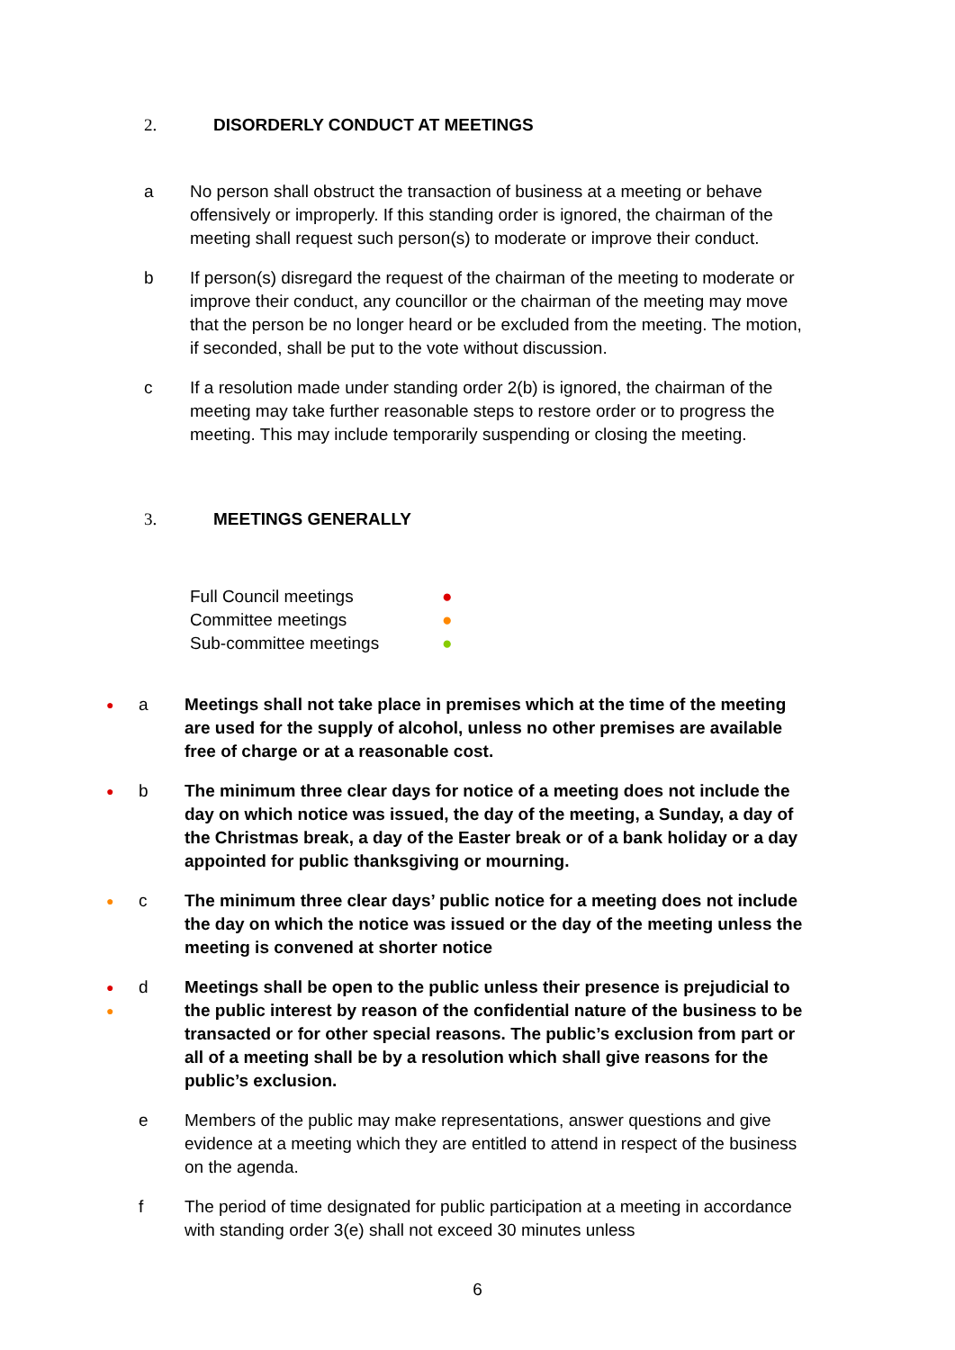2. DISORDERLY CONDUCT AT MEETINGS
a No person shall obstruct the transaction of business at a meeting or behave offensively or improperly. If this standing order is ignored, the chairman of the meeting shall request such person(s) to moderate or improve their conduct.
b If person(s) disregard the request of the chairman of the meeting to moderate or improve their conduct, any councillor or the chairman of the meeting may move that the person be no longer heard or be excluded from the meeting. The motion, if seconded, shall be put to the vote without discussion.
c If a resolution made under standing order 2(b) is ignored, the chairman of the meeting may take further reasonable steps to restore order or to progress the meeting. This may include temporarily suspending or closing the meeting.
3. MEETINGS GENERALLY
Full Council meetings ●
Committee meetings ●
Sub-committee meetings ●
● a Meetings shall not take place in premises which at the time of the meeting are used for the supply of alcohol, unless no other premises are available free of charge or at a reasonable cost.
● b The minimum three clear days for notice of a meeting does not include the day on which notice was issued, the day of the meeting, a Sunday, a day of the Christmas break, a day of the Easter break or of a bank holiday or a day appointed for public thanksgiving or mourning.
● c The minimum three clear days’ public notice for a meeting does not include the day on which the notice was issued or the day of the meeting unless the meeting is convened at shorter notice
●
● d Meetings shall be open to the public unless their presence is prejudicial to the public interest by reason of the confidential nature of the business to be transacted or for other special reasons. The public’s exclusion from part or all of a meeting shall be by a resolution which shall give reasons for the public’s exclusion.
e Members of the public may make representations, answer questions and give evidence at a meeting which they are entitled to attend in respect of the business on the agenda.
f The period of time designated for public participation at a meeting in accordance with standing order 3(e) shall not exceed 30 minutes unless
6